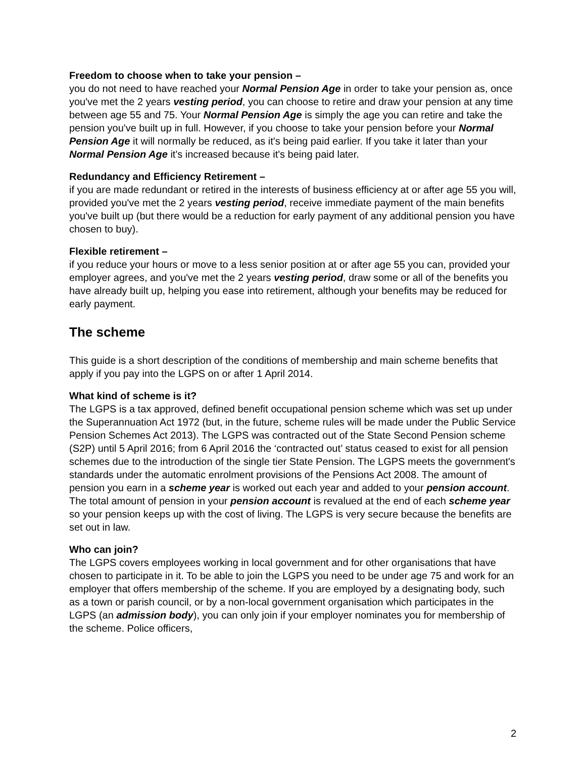Freedom to choose when to take your pension –
you do not need to have reached your Normal Pension Age in order to take your pension as, once you've met the 2 years vesting period, you can choose to retire and draw your pension at any time between age 55 and 75. Your Normal Pension Age is simply the age you can retire and take the pension you've built up in full. However, if you choose to take your pension before your Normal Pension Age it will normally be reduced, as it's being paid earlier. If you take it later than your Normal Pension Age it's increased because it's being paid later.
Redundancy and Efficiency Retirement –
if you are made redundant or retired in the interests of business efficiency at or after age 55 you will, provided you've met the 2 years vesting period, receive immediate payment of the main benefits you've built up (but there would be a reduction for early payment of any additional pension you have chosen to buy).
Flexible retirement –
if you reduce your hours or move to a less senior position at or after age 55 you can, provided your employer agrees, and you've met the 2 years vesting period, draw some or all of the benefits you have already built up, helping you ease into retirement, although your benefits may be reduced for early payment.
The scheme
This guide is a short description of the conditions of membership and main scheme benefits that apply if you pay into the LGPS on or after 1 April 2014.
What kind of scheme is it?
The LGPS is a tax approved, defined benefit occupational pension scheme which was set up under the Superannuation Act 1972 (but, in the future, scheme rules will be made under the Public Service Pension Schemes Act 2013). The LGPS was contracted out of the State Second Pension scheme (S2P) until 5 April 2016; from 6 April 2016 the ‘contracted out’ status ceased to exist for all pension schemes due to the introduction of the single tier State Pension. The LGPS meets the government's standards under the automatic enrolment provisions of the Pensions Act 2008. The amount of pension you earn in a scheme year is worked out each year and added to your pension account. The total amount of pension in your pension account is revalued at the end of each scheme year so your pension keeps up with the cost of living. The LGPS is very secure because the benefits are set out in law.
Who can join?
The LGPS covers employees working in local government and for other organisations that have chosen to participate in it. To be able to join the LGPS you need to be under age 75 and work for an employer that offers membership of the scheme. If you are employed by a designating body, such as a town or parish council, or by a non-local government organisation which participates in the LGPS (an admission body), you can only join if your employer nominates you for membership of the scheme. Police officers,
2